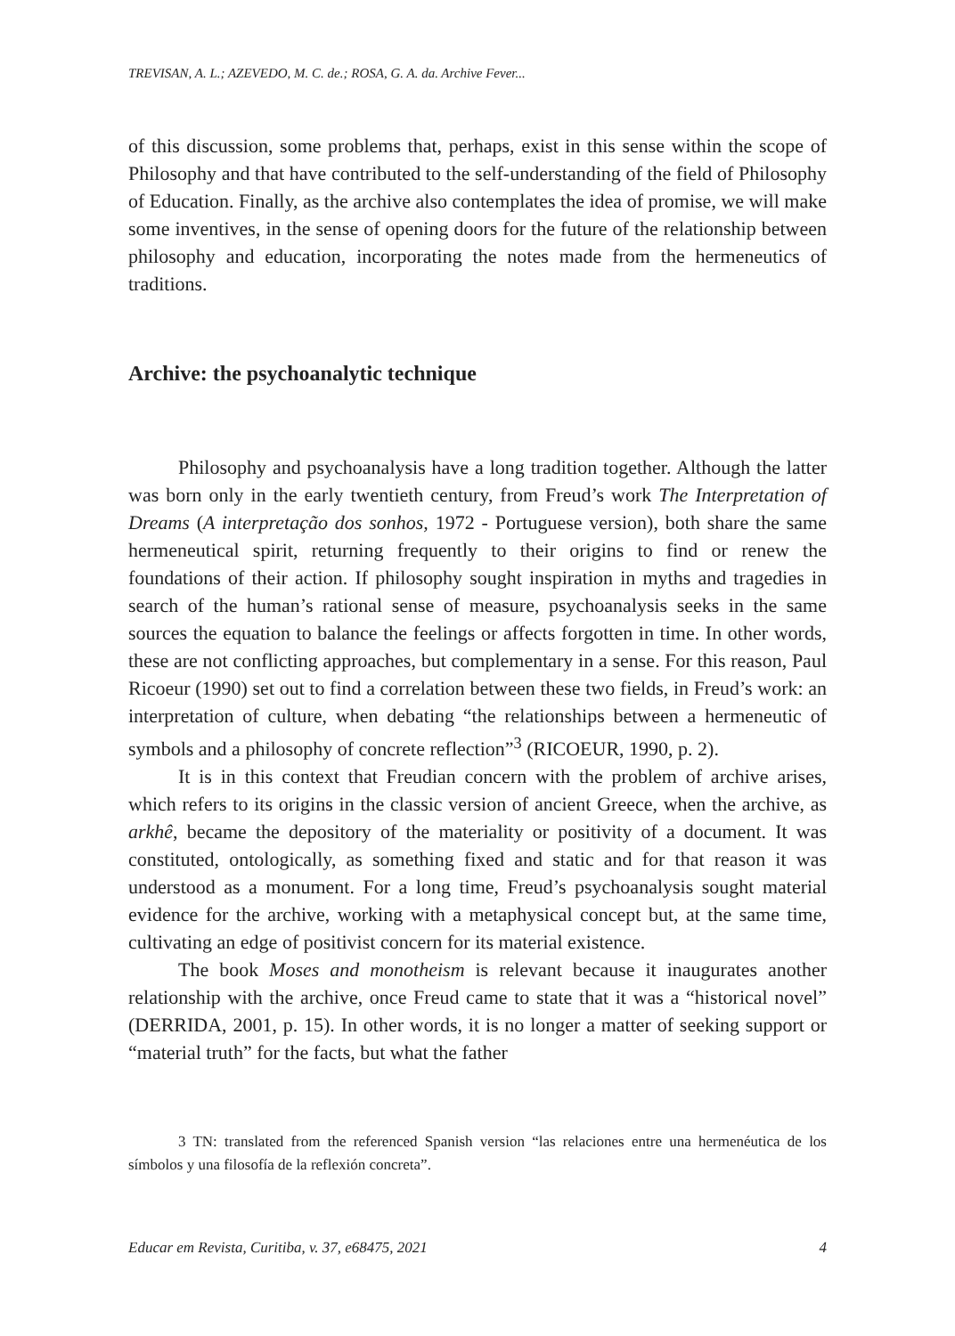TREVISAN, A. L.; AZEVEDO, M. C. de.; ROSA, G. A. da. Archive Fever...
of this discussion, some problems that, perhaps, exist in this sense within the scope of Philosophy and that have contributed to the self-understanding of the field of Philosophy of Education. Finally, as the archive also contemplates the idea of promise, we will make some inventives, in the sense of opening doors for the future of the relationship between philosophy and education, incorporating the notes made from the hermeneutics of traditions.
Archive: the psychoanalytic technique
Philosophy and psychoanalysis have a long tradition together. Although the latter was born only in the early twentieth century, from Freud’s work The Interpretation of Dreams (A interpretação dos sonhos, 1972 - Portuguese version), both share the same hermeneutical spirit, returning frequently to their origins to find or renew the foundations of their action. If philosophy sought inspiration in myths and tragedies in search of the human’s rational sense of measure, psychoanalysis seeks in the same sources the equation to balance the feelings or affects forgotten in time. In other words, these are not conflicting approaches, but complementary in a sense. For this reason, Paul Ricoeur (1990) set out to find a correlation between these two fields, in Freud’s work: an interpretation of culture, when debating “the relationships between a hermeneutic of symbols and a philosophy of concrete reflection”<sup>3</sup> (RICOEUR, 1990, p. 2).
It is in this context that Freudian concern with the problem of archive arises, which refers to its origins in the classic version of ancient Greece, when the archive, as arkhê, became the depository of the materiality or positivity of a document. It was constituted, ontologically, as something fixed and static and for that reason it was understood as a monument. For a long time, Freud’s psychoanalysis sought material evidence for the archive, working with a metaphysical concept but, at the same time, cultivating an edge of positivist concern for its material existence.
The book Moses and monotheism is relevant because it inaugurates another relationship with the archive, once Freud came to state that it was a “historical novel” (DERRIDA, 2001, p. 15). In other words, it is no longer a matter of seeking support or “material truth” for the facts, but what the father
3 TN: translated from the referenced Spanish version “las relaciones entre una hermenéutica de los símbolos y una filosofía de la reflexión concreta”.
Educar em Revista, Curitiba, v. 37, e68475, 2021 4